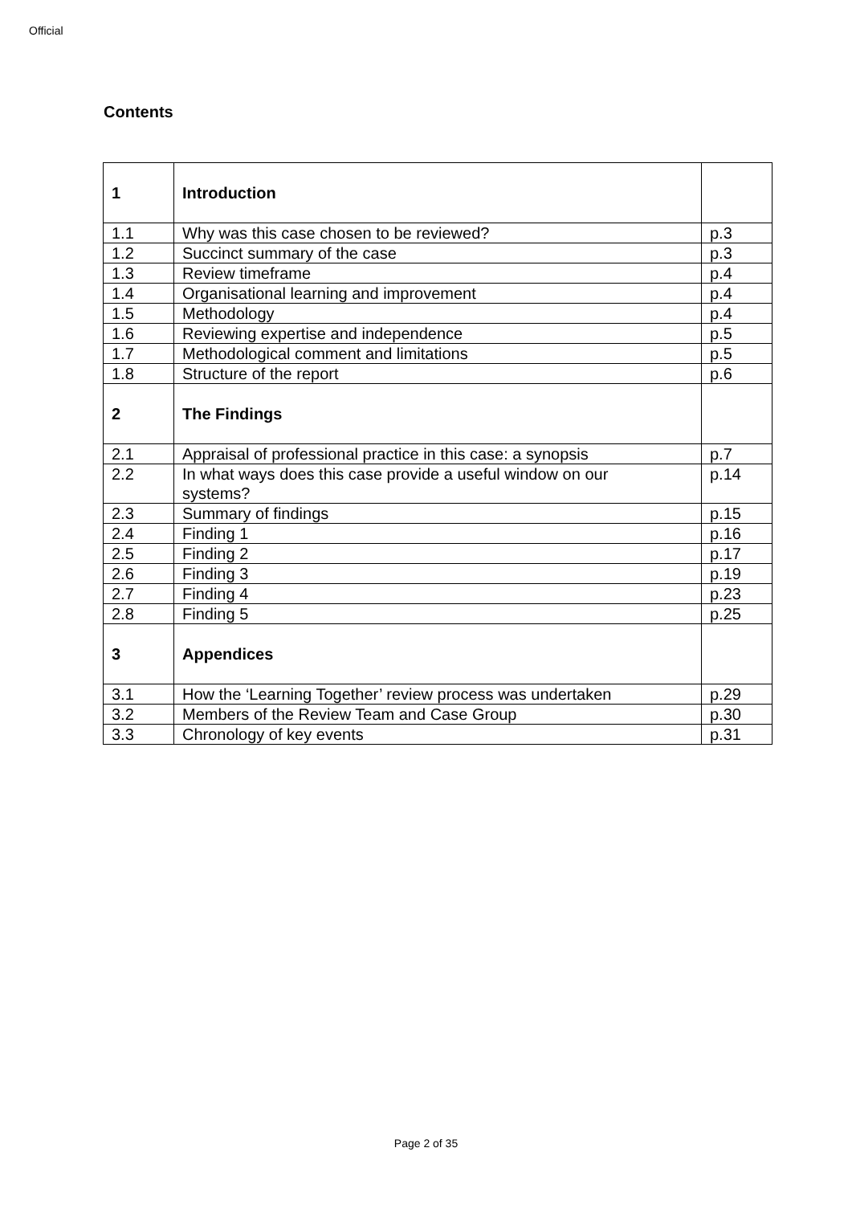Official
Contents
| 1 | Introduction | |
| 1.1 | Why was this case chosen to be reviewed? | p.3 |
| 1.2 | Succinct summary of the case | p.3 |
| 1.3 | Review timeframe | p.4 |
| 1.4 | Organisational learning and improvement | p.4 |
| 1.5 | Methodology | p.4 |
| 1.6 | Reviewing expertise and independence | p.5 |
| 1.7 | Methodological comment and limitations | p.5 |
| 1.8 | Structure of the report | p.6 |
| 2 | The Findings | |
| 2.1 | Appraisal of professional practice in this case: a synopsis | p.7 |
| 2.2 | In what ways does this case provide a useful window on our systems? | p.14 |
| 2.3 | Summary of findings | p.15 |
| 2.4 | Finding 1 | p.16 |
| 2.5 | Finding 2 | p.17 |
| 2.6 | Finding 3 | p.19 |
| 2.7 | Finding 4 | p.23 |
| 2.8 | Finding 5 | p.25 |
| 3 | Appendices | |
| 3.1 | How the ‘Learning Together’ review process was undertaken | p.29 |
| 3.2 | Members of the Review Team and Case Group | p.30 |
| 3.3 | Chronology of key events | p.31 |
Page 2 of 35